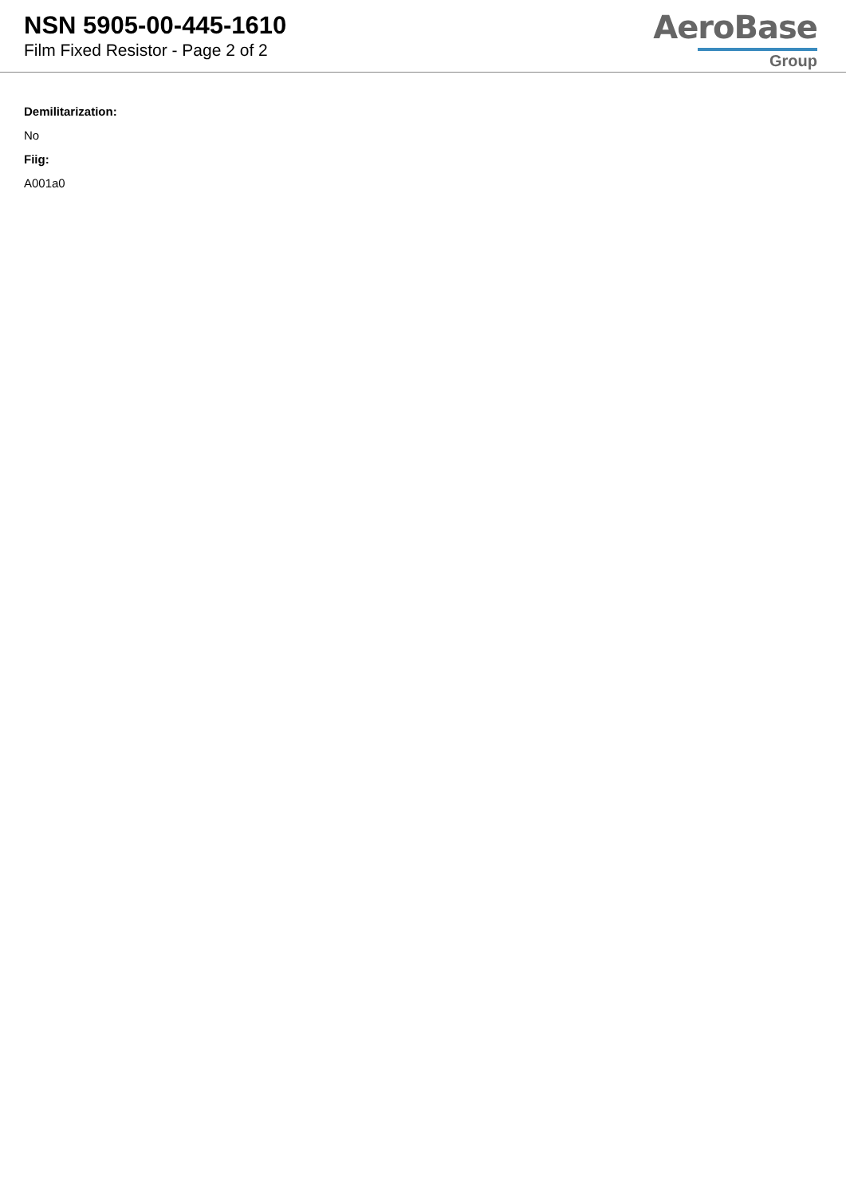NSN 5905-00-445-1610
Film Fixed Resistor - Page 2 of 2
AeroBase
Group
Demilitarization:
No
Fiig:
A001a0